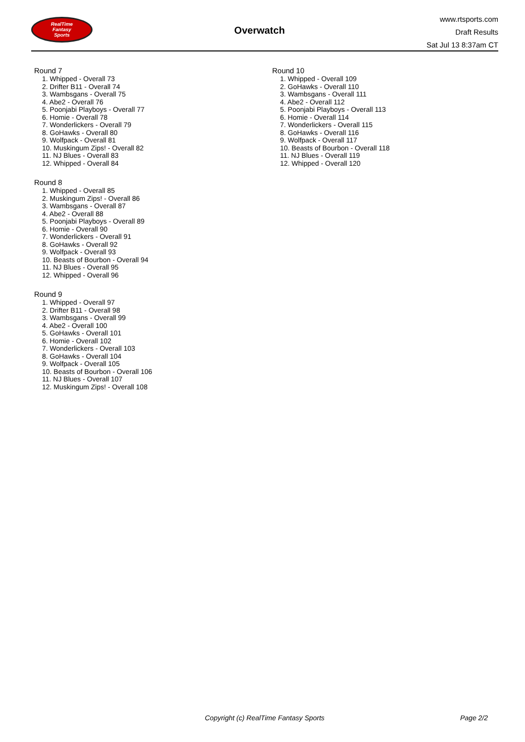RealTime
Fantasy
Sports
Overwatch
www.rtsports.com
Draft Results
Sat Jul 13 8:37am CT
Round 7
1. Whipped - Overall 73
2. Drifter B11 - Overall 74
3. Wambsgans - Overall 75
4. Abe2 - Overall 76
5. Poonjabi Playboys - Overall 77
6. Homie - Overall 78
7. Wonderlickers - Overall 79
8. GoHawks - Overall 80
9. Wolfpack - Overall 81
10. Muskingum Zips! - Overall 82
11. NJ Blues - Overall 83
12. Whipped - Overall 84
Round 8
1. Whipped - Overall 85
2. Muskingum Zips! - Overall 86
3. Wambsgans - Overall 87
4. Abe2 - Overall 88
5. Poonjabi Playboys - Overall 89
6. Homie - Overall 90
7. Wonderlickers - Overall 91
8. GoHawks - Overall 92
9. Wolfpack - Overall 93
10. Beasts of Bourbon - Overall 94
11. NJ Blues - Overall 95
12. Whipped - Overall 96
Round 9
1. Whipped - Overall 97
2. Drifter B11 - Overall 98
3. Wambsgans - Overall 99
4. Abe2 - Overall 100
5. GoHawks - Overall 101
6. Homie - Overall 102
7. Wonderlickers - Overall 103
8. GoHawks - Overall 104
9. Wolfpack - Overall 105
10. Beasts of Bourbon - Overall 106
11. NJ Blues - Overall 107
12. Muskingum Zips! - Overall 108
Round 10
1. Whipped - Overall 109
2. GoHawks - Overall 110
3. Wambsgans - Overall 111
4. Abe2 - Overall 112
5. Poonjabi Playboys - Overall 113
6. Homie - Overall 114
7. Wonderlickers - Overall 115
8. GoHawks - Overall 116
9. Wolfpack - Overall 117
10. Beasts of Bourbon - Overall 118
11. NJ Blues - Overall 119
12. Whipped - Overall 120
Copyright (c) RealTime Fantasy Sports Page 2/2